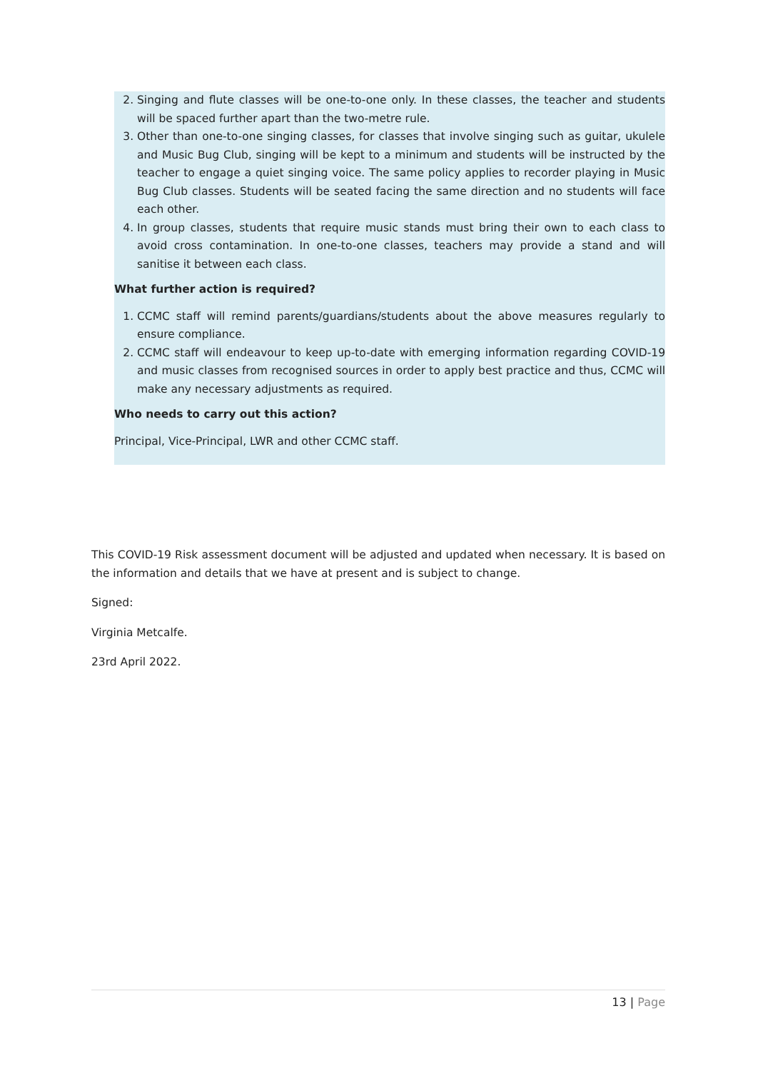2. Singing and flute classes will be one-to-one only. In these classes, the teacher and students will be spaced further apart than the two-metre rule.
3. Other than one-to-one singing classes, for classes that involve singing such as guitar, ukulele and Music Bug Club, singing will be kept to a minimum and students will be instructed by the teacher to engage a quiet singing voice. The same policy applies to recorder playing in Music Bug Club classes. Students will be seated facing the same direction and no students will face each other.
4. In group classes, students that require music stands must bring their own to each class to avoid cross contamination. In one-to-one classes, teachers may provide a stand and will sanitise it between each class.
What further action is required?
1. CCMC staff will remind parents/guardians/students about the above measures regularly to ensure compliance.
2. CCMC staff will endeavour to keep up-to-date with emerging information regarding COVID-19 and music classes from recognised sources in order to apply best practice and thus, CCMC will make any necessary adjustments as required.
Who needs to carry out this action?
Principal, Vice-Principal, LWR and other CCMC staff.
This COVID-19 Risk assessment document will be adjusted and updated when necessary. It is based on the information and details that we have at present and is subject to change.
Signed:
Virginia Metcalfe.
23rd April 2022.
13 | Page